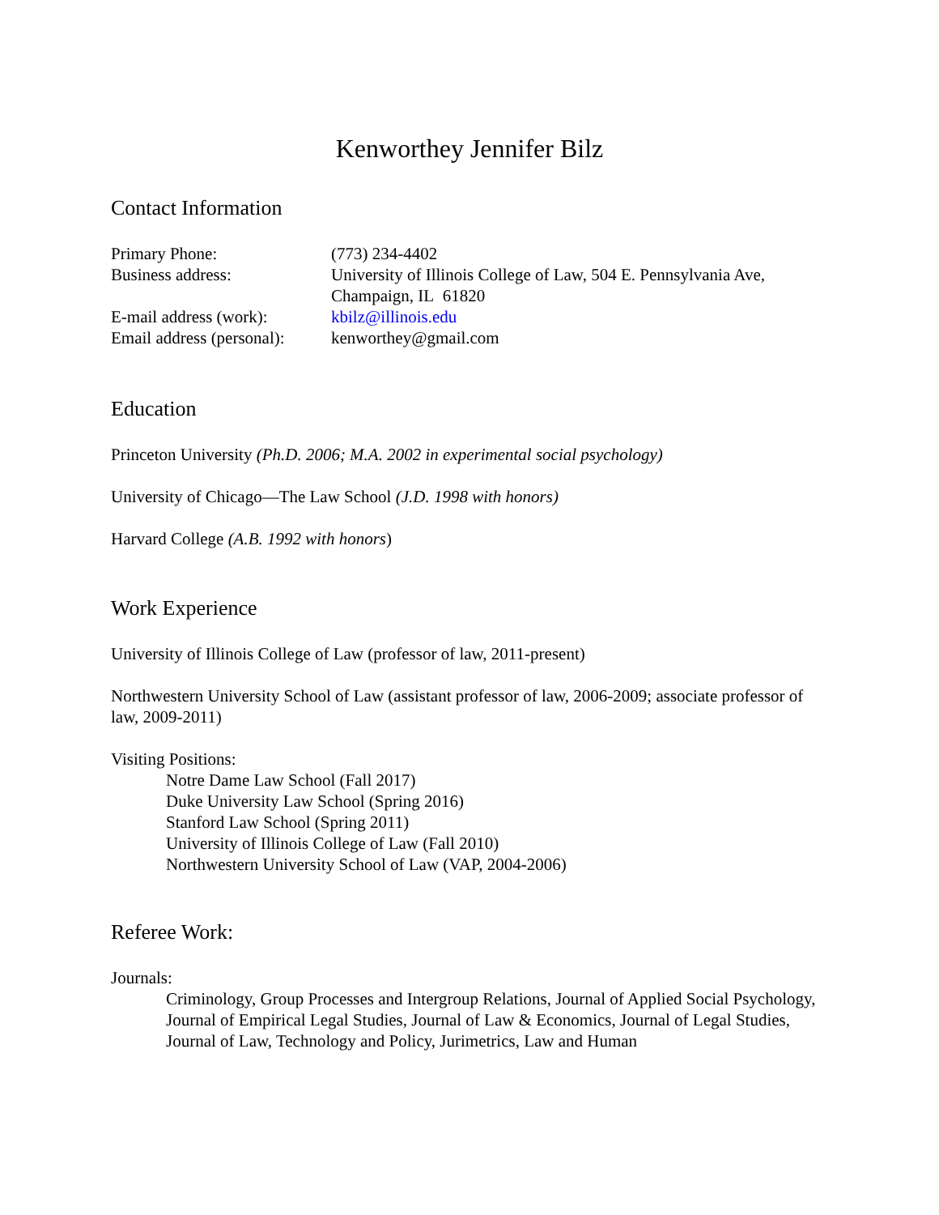Kenworthey Jennifer Bilz
Contact Information
Primary Phone: (773) 234-4402
Business address: University of Illinois College of Law, 504 E. Pennsylvania Ave,
Champaign, IL 61820
E-mail address (work):
kbilz@illinois.edu
Email address (personal):
kenworthey@gmail.com
Education
Princeton University (Ph.D. 2006; M.A. 2002 in experimental social psychology)
University of Chicago—The Law School (J.D. 1998 with honors)
Harvard College (A.B. 1992 with honors)
Work Experience
University of Illinois College of Law (professor of law, 2011-present)
Northwestern University School of Law (assistant professor of law, 2006-2009; associate professor of law, 2009-2011)
Visiting Positions:
Notre Dame Law School (Fall 2017)
Duke University Law School (Spring 2016)
Stanford Law School (Spring 2011)
University of Illinois College of Law (Fall 2010)
Northwestern University School of Law (VAP, 2004-2006)
Referee Work:
Journals:
Criminology, Group Processes and Intergroup Relations, Journal of Applied Social Psychology, Journal of Empirical Legal Studies, Journal of Law & Economics, Journal of Legal Studies, Journal of Law, Technology and Policy, Jurimetrics, Law and Human